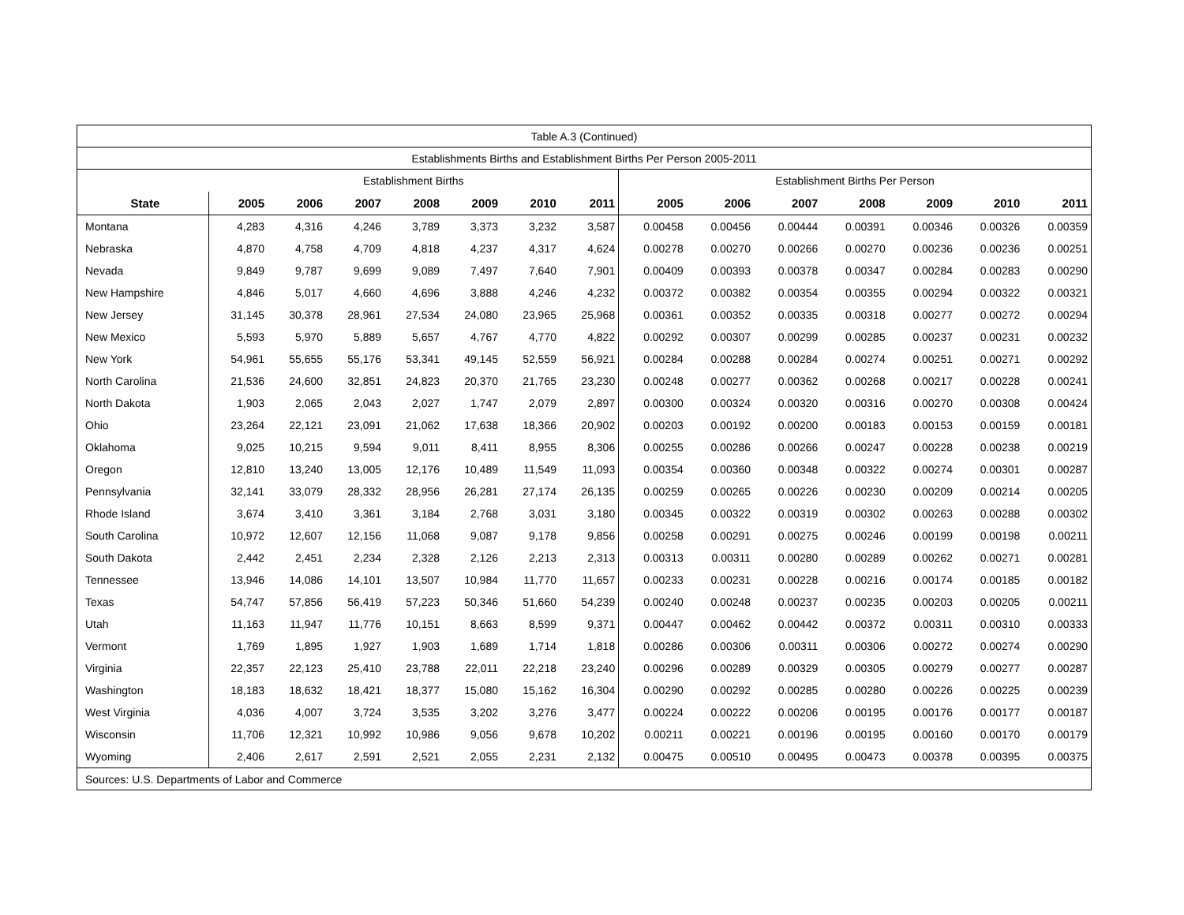| Table A.3 (Continued) | | | | | | | | | | | | | | |
| Establishments Births and Establishment Births Per Person 2005-2011 | | | | | | | | | | | | | | |
| | Establishment Births | | | | | | | Establishment Births Per Person | | | | | | |
| State | 2005 | 2006 | 2007 | 2008 | 2009 | 2010 | 2011 | 2005 | 2006 | 2007 | 2008 | 2009 | 2010 | 2011 |
| Montana | 4,283 | 4,316 | 4,246 | 3,789 | 3,373 | 3,232 | 3,587 | 0.00458 | 0.00456 | 0.00444 | 0.00391 | 0.00346 | 0.00326 | 0.00359 |
| Nebraska | 4,870 | 4,758 | 4,709 | 4,818 | 4,237 | 4,317 | 4,624 | 0.00278 | 0.00270 | 0.00266 | 0.00270 | 0.00236 | 0.00236 | 0.00251 |
| Nevada | 9,849 | 9,787 | 9,699 | 9,089 | 7,497 | 7,640 | 7,901 | 0.00409 | 0.00393 | 0.00378 | 0.00347 | 0.00284 | 0.00283 | 0.00290 |
| New Hampshire | 4,846 | 5,017 | 4,660 | 4,696 | 3,888 | 4,246 | 4,232 | 0.00372 | 0.00382 | 0.00354 | 0.00355 | 0.00294 | 0.00322 | 0.00321 |
| New Jersey | 31,145 | 30,378 | 28,961 | 27,534 | 24,080 | 23,965 | 25,968 | 0.00361 | 0.00352 | 0.00335 | 0.00318 | 0.00277 | 0.00272 | 0.00294 |
| New Mexico | 5,593 | 5,970 | 5,889 | 5,657 | 4,767 | 4,770 | 4,822 | 0.00292 | 0.00307 | 0.00299 | 0.00285 | 0.00237 | 0.00231 | 0.00232 |
| New York | 54,961 | 55,655 | 55,176 | 53,341 | 49,145 | 52,559 | 56,921 | 0.00284 | 0.00288 | 0.00284 | 0.00274 | 0.00251 | 0.00271 | 0.00292 |
| North Carolina | 21,536 | 24,600 | 32,851 | 24,823 | 20,370 | 21,765 | 23,230 | 0.00248 | 0.00277 | 0.00362 | 0.00268 | 0.00217 | 0.00228 | 0.00241 |
| North Dakota | 1,903 | 2,065 | 2,043 | 2,027 | 1,747 | 2,079 | 2,897 | 0.00300 | 0.00324 | 0.00320 | 0.00316 | 0.00270 | 0.00308 | 0.00424 |
| Ohio | 23,264 | 22,121 | 23,091 | 21,062 | 17,638 | 18,366 | 20,902 | 0.00203 | 0.00192 | 0.00200 | 0.00183 | 0.00153 | 0.00159 | 0.00181 |
| Oklahoma | 9,025 | 10,215 | 9,594 | 9,011 | 8,411 | 8,955 | 8,306 | 0.00255 | 0.00286 | 0.00266 | 0.00247 | 0.00228 | 0.00238 | 0.00219 |
| Oregon | 12,810 | 13,240 | 13,005 | 12,176 | 10,489 | 11,549 | 11,093 | 0.00354 | 0.00360 | 0.00348 | 0.00322 | 0.00274 | 0.00301 | 0.00287 |
| Pennsylvania | 32,141 | 33,079 | 28,332 | 28,956 | 26,281 | 27,174 | 26,135 | 0.00259 | 0.00265 | 0.00226 | 0.00230 | 0.00209 | 0.00214 | 0.00205 |
| Rhode Island | 3,674 | 3,410 | 3,361 | 3,184 | 2,768 | 3,031 | 3,180 | 0.00345 | 0.00322 | 0.00319 | 0.00302 | 0.00263 | 0.00288 | 0.00302 |
| South Carolina | 10,972 | 12,607 | 12,156 | 11,068 | 9,087 | 9,178 | 9,856 | 0.00258 | 0.00291 | 0.00275 | 0.00246 | 0.00199 | 0.00198 | 0.00211 |
| South Dakota | 2,442 | 2,451 | 2,234 | 2,328 | 2,126 | 2,213 | 2,313 | 0.00313 | 0.00311 | 0.00280 | 0.00289 | 0.00262 | 0.00271 | 0.00281 |
| Tennessee | 13,946 | 14,086 | 14,101 | 13,507 | 10,984 | 11,770 | 11,657 | 0.00233 | 0.00231 | 0.00228 | 0.00216 | 0.00174 | 0.00185 | 0.00182 |
| Texas | 54,747 | 57,856 | 56,419 | 57,223 | 50,346 | 51,660 | 54,239 | 0.00240 | 0.00248 | 0.00237 | 0.00235 | 0.00203 | 0.00205 | 0.00211 |
| Utah | 11,163 | 11,947 | 11,776 | 10,151 | 8,663 | 8,599 | 9,371 | 0.00447 | 0.00462 | 0.00442 | 0.00372 | 0.00311 | 0.00310 | 0.00333 |
| Vermont | 1,769 | 1,895 | 1,927 | 1,903 | 1,689 | 1,714 | 1,818 | 0.00286 | 0.00306 | 0.00311 | 0.00306 | 0.00272 | 0.00274 | 0.00290 |
| Virginia | 22,357 | 22,123 | 25,410 | 23,788 | 22,011 | 22,218 | 23,240 | 0.00296 | 0.00289 | 0.00329 | 0.00305 | 0.00279 | 0.00277 | 0.00287 |
| Washington | 18,183 | 18,632 | 18,421 | 18,377 | 15,080 | 15,162 | 16,304 | 0.00290 | 0.00292 | 0.00285 | 0.00280 | 0.00226 | 0.00225 | 0.00239 |
| West Virginia | 4,036 | 4,007 | 3,724 | 3,535 | 3,202 | 3,276 | 3,477 | 0.00224 | 0.00222 | 0.00206 | 0.00195 | 0.00176 | 0.00177 | 0.00187 |
| Wisconsin | 11,706 | 12,321 | 10,992 | 10,986 | 9,056 | 9,678 | 10,202 | 0.00211 | 0.00221 | 0.00196 | 0.00195 | 0.00160 | 0.00170 | 0.00179 |
| Wyoming | 2,406 | 2,617 | 2,591 | 2,521 | 2,055 | 2,231 | 2,132 | 0.00475 | 0.00510 | 0.00495 | 0.00473 | 0.00378 | 0.00395 | 0.00375 |
| Sources: U.S. Departments of Labor and Commerce | | | | | | | | | | | | | | |